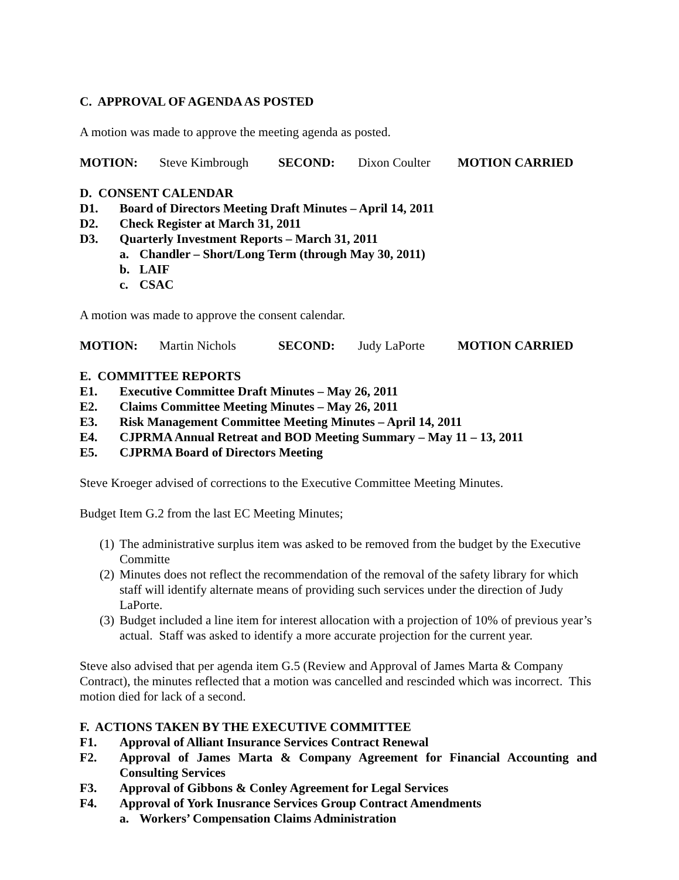C. APPROVAL OF AGENDA AS POSTED
A motion was made to approve the meeting agenda as posted.
MOTION: Steve Kimbrough SECOND: Dixon Coulter MOTION CARRIED
D. CONSENT CALENDAR
D1. Board of Directors Meeting Draft Minutes – April 14, 2011
D2. Check Register at March 31, 2011
D3. Quarterly Investment Reports – March 31, 2011
a. Chandler – Short/Long Term (through May 30, 2011)
b. LAIF
c. CSAC
A motion was made to approve the consent calendar.
MOTION: Martin Nichols SECOND: Judy LaPorte MOTION CARRIED
E. COMMITTEE REPORTS
E1. Executive Committee Draft Minutes – May 26, 2011
E2. Claims Committee Meeting Minutes – May 26, 2011
E3. Risk Management Committee Meeting Minutes – April 14, 2011
E4. CJPRMA Annual Retreat and BOD Meeting Summary – May 11 – 13, 2011
E5. CJPRMA Board of Directors Meeting
Steve Kroeger advised of corrections to the Executive Committee Meeting Minutes.
Budget Item G.2 from the last EC Meeting Minutes;
(1) The administrative surplus item was asked to be removed from the budget by the Executive Committe
(2) Minutes does not reflect the recommendation of the removal of the safety library for which staff will identify alternate means of providing such services under the direction of Judy LaPorte.
(3) Budget included a line item for interest allocation with a projection of 10% of previous year’s actual. Staff was asked to identify a more accurate projection for the current year.
Steve also advised that per agenda item G.5 (Review and Approval of James Marta & Company Contract), the minutes reflected that a motion was cancelled and rescinded which was incorrect. This motion died for lack of a second.
F. ACTIONS TAKEN BY THE EXECUTIVE COMMITTEE
F1. Approval of Alliant Insurance Services Contract Renewal
F2. Approval of James Marta & Company Agreement for Financial Accounting and Consulting Services
F3. Approval of Gibbons & Conley Agreement for Legal Services
F4. Approval of York Inusrance Services Group Contract Amendments
a. Workers’ Compensation Claims Administration